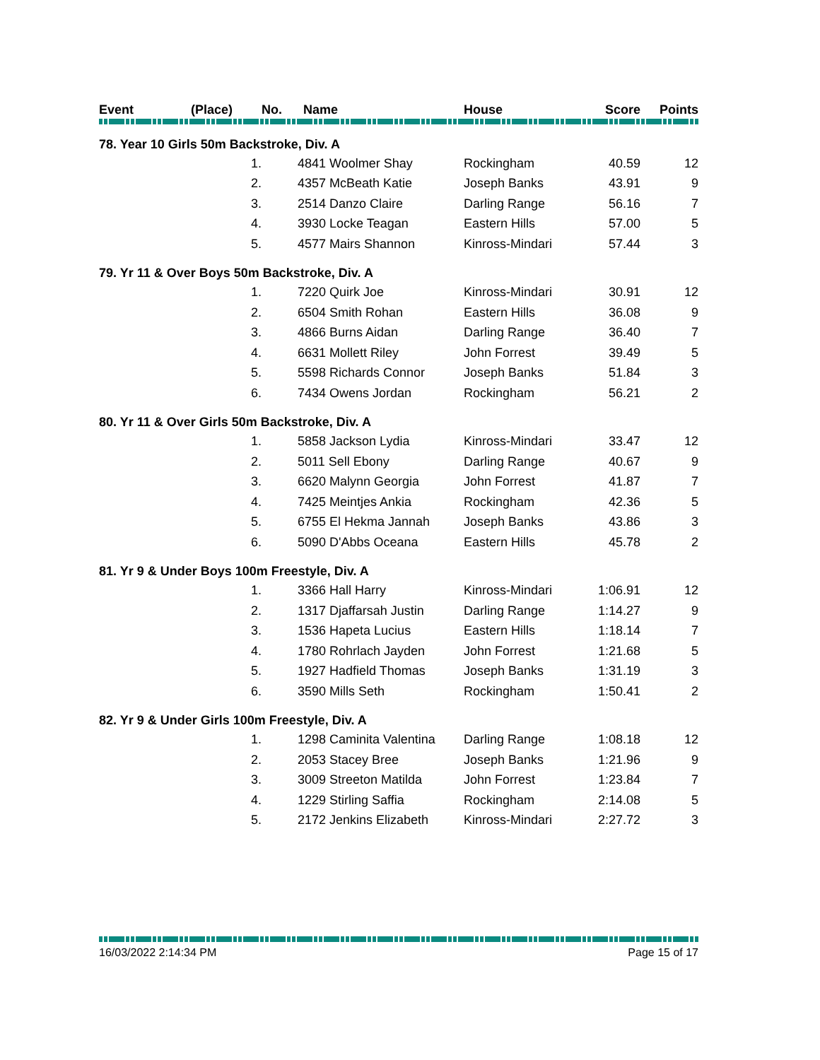| Event | (Place) | No. Name | | House | Score | Points |
| --- | --- | --- | --- | --- | --- | --- |
| 78. Year 10 Girls 50m Backstroke, Div. A | | | | | | |
| | 1. | | 4841 Woolmer Shay | Rockingham | 40.59 | 12 |
| | 2. | | 4357 McBeath Katie | Joseph Banks | 43.91 | 9 |
| | 3. | | 2514 Danzo Claire | Darling Range | 56.16 | 7 |
| | 4. | | 3930 Locke Teagan | Eastern Hills | 57.00 | 5 |
| | 5. | | 4577 Mairs Shannon | Kinross-Mindari | 57.44 | 3 |
| 79. Yr 11 & Over Boys 50m Backstroke, Div. A | | | | | | |
| | 1. | | 7220 Quirk Joe | Kinross-Mindari | 30.91 | 12 |
| | 2. | | 6504 Smith Rohan | Eastern Hills | 36.08 | 9 |
| | 3. | | 4866 Burns Aidan | Darling Range | 36.40 | 7 |
| | 4. | | 6631 Mollett Riley | John Forrest | 39.49 | 5 |
| | 5. | | 5598 Richards Connor | Joseph Banks | 51.84 | 3 |
| | 6. | | 7434 Owens Jordan | Rockingham | 56.21 | 2 |
| 80. Yr 11 & Over Girls 50m Backstroke, Div. A | | | | | | |
| | 1. | | 5858 Jackson Lydia | Kinross-Mindari | 33.47 | 12 |
| | 2. | | 5011 Sell Ebony | Darling Range | 40.67 | 9 |
| | 3. | | 6620 Malynn Georgia | John Forrest | 41.87 | 7 |
| | 4. | | 7425 Meintjes Ankia | Rockingham | 42.36 | 5 |
| | 5. | | 6755 El Hekma Jannah | Joseph Banks | 43.86 | 3 |
| | 6. | | 5090 D'Abbs Oceana | Eastern Hills | 45.78 | 2 |
| 81. Yr 9 & Under Boys 100m Freestyle, Div. A | | | | | | |
| | 1. | | 3366 Hall Harry | Kinross-Mindari | 1:06.91 | 12 |
| | 2. | | 1317 Djaffarsah Justin | Darling Range | 1:14.27 | 9 |
| | 3. | | 1536 Hapeta Lucius | Eastern Hills | 1:18.14 | 7 |
| | 4. | | 1780 Rohrlach Jayden | John Forrest | 1:21.68 | 5 |
| | 5. | | 1927 Hadfield Thomas | Joseph Banks | 1:31.19 | 3 |
| | 6. | | 3590 Mills Seth | Rockingham | 1:50.41 | 2 |
| 82. Yr 9 & Under Girls 100m Freestyle, Div. A | | | | | | |
| | 1. | | 1298 Caminita Valentina | Darling Range | 1:08.18 | 12 |
| | 2. | | 2053 Stacey Bree | Joseph Banks | 1:21.96 | 9 |
| | 3. | | 3009 Streeton Matilda | John Forrest | 1:23.84 | 7 |
| | 4. | | 1229 Stirling Saffia | Rockingham | 2:14.08 | 5 |
| | 5. | | 2172 Jenkins Elizabeth | Kinross-Mindari | 2:27.72 | 3 |
16/03/2022 2:14:34 PM Page 15 of 17